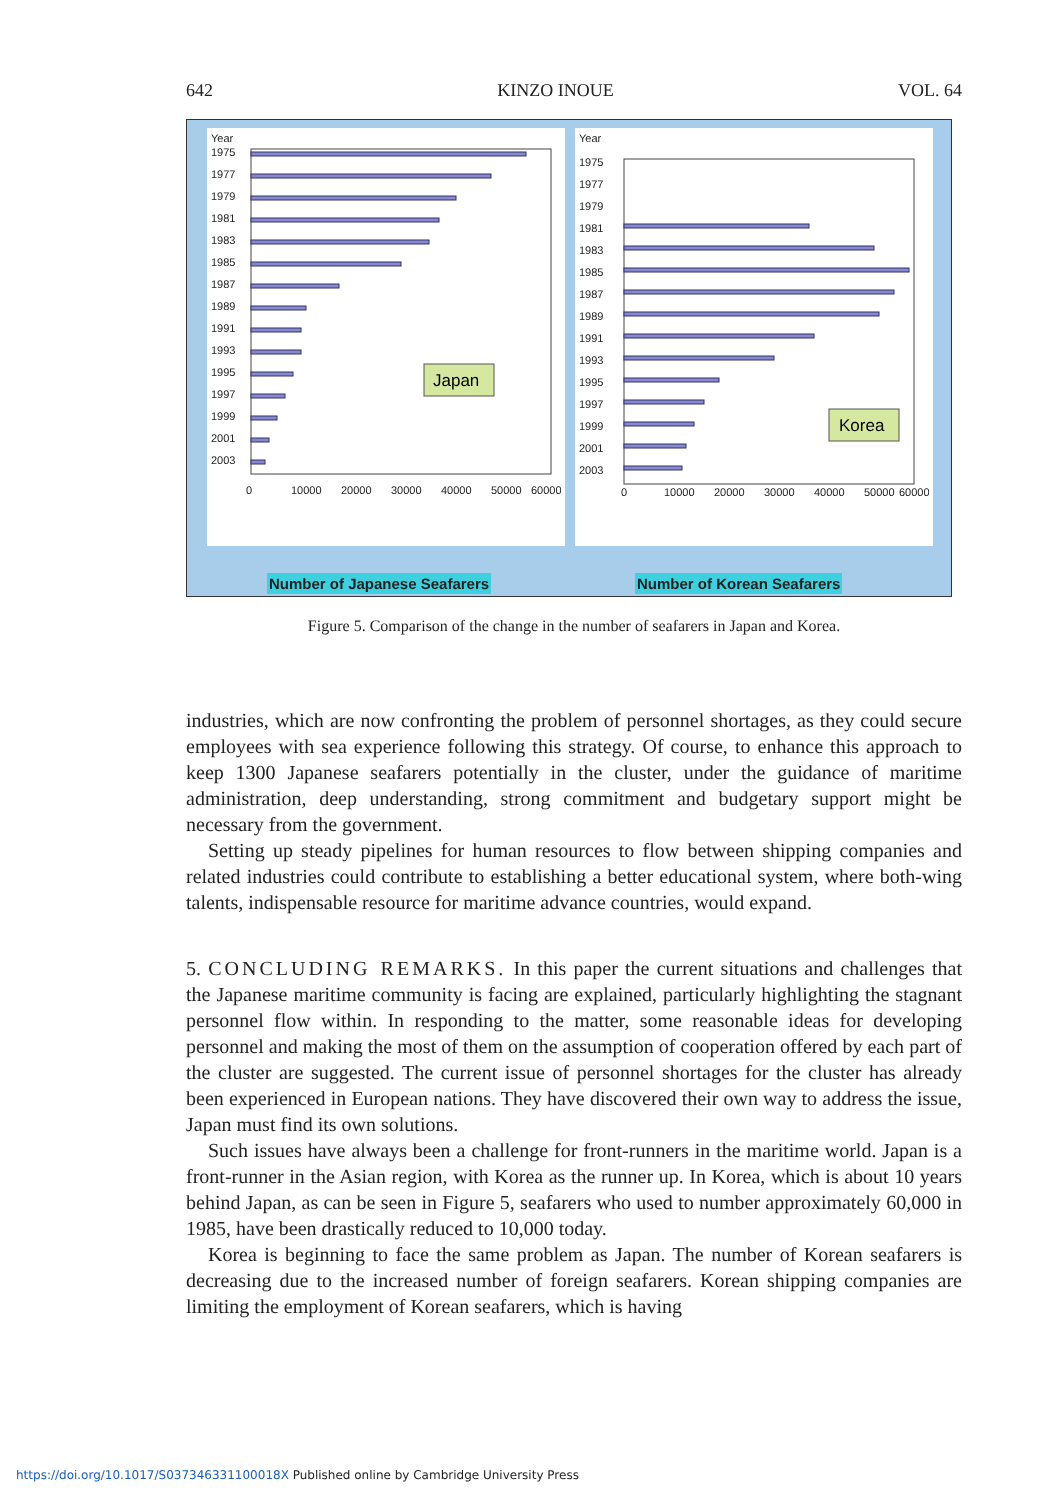642 KINZO INOUE VOL. 64
Year
1975
1977
1979
1981
1983
1985
1987
1989
1991
1993
1995
1997
1999
2001
2003
0
10000
20000
30000
40000
50000
60000
Japan
Number of Japanese Seafarers
Year
1975
1977
1979
1981
1983
1985
1987
1989
1991
1993
1995
1997
1999
2001
2003
0
10000
20000
30000
40000
50000
60000
Korea
Number of Korean Seafarers
Figure 5. Comparison of the change in the number of seafarers in Japan and Korea.
industries, which are now confronting the problem of personnel shortages, as they could secure employees with sea experience following this strategy. Of course, to enhance this approach to keep 1300 Japanese seafarers potentially in the cluster, under the guidance of maritime administration, deep understanding, strong commitment and budgetary support might be necessary from the government.
Setting up steady pipelines for human resources to flow between shipping companies and related industries could contribute to establishing a better educational system, where both-wing talents, indispensable resource for maritime advance countries, would expand.
5. CONCLUDING REMARKS. In this paper the current situations and challenges that the Japanese maritime community is facing are explained, particularly highlighting the stagnant personnel flow within. In responding to the matter, some reasonable ideas for developing personnel and making the most of them on the assumption of cooperation offered by each part of the cluster are suggested. The current issue of personnel shortages for the cluster has already been experienced in European nations. They have discovered their own way to address the issue, Japan must find its own solutions.
Such issues have always been a challenge for front-runners in the maritime world. Japan is a front-runner in the Asian region, with Korea as the runner up. In Korea, which is about 10 years behind Japan, as can be seen in Figure 5, seafarers who used to number approximately 60,000 in 1985, have been drastically reduced to 10,000 today.
Korea is beginning to face the same problem as Japan. The number of Korean seafarers is decreasing due to the increased number of foreign seafarers. Korean shipping companies are limiting the employment of Korean seafarers, which is having
https://doi.org/10.1017/S037346331100018X Published online by Cambridge University Press